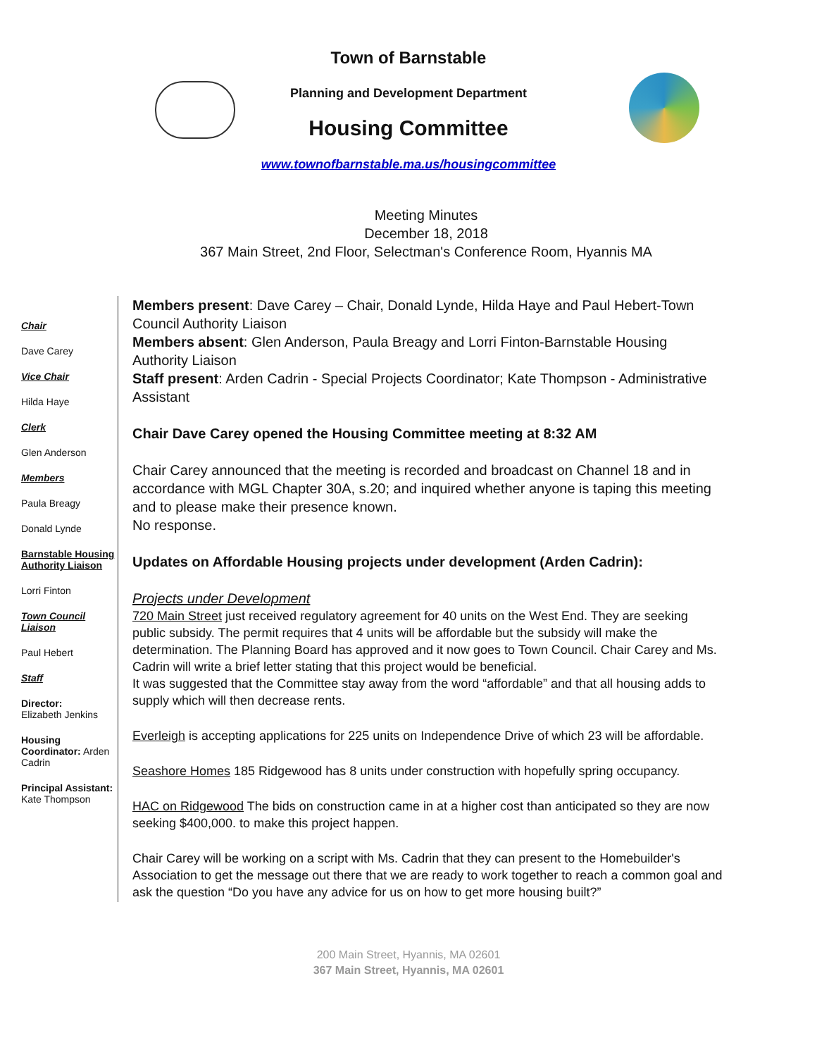Town of Barnstable
Planning and Development Department
Housing Committee
www.townofbarnstable.ma.us/housingcommittee
Meeting Minutes
December 18, 2018
367 Main Street, 2nd Floor, Selectman's Conference Room, Hyannis MA
Chair
Dave Carey
Vice Chair
Hilda Haye
Clerk
Glen Anderson
Members
Paula Breagy
Donald Lynde
Barnstable Housing Authority Liaison
Lorri Finton
Town Council Liaison
Paul Hebert
Staff
Director:
Elizabeth Jenkins
Housing Coordinator: Arden Cadrin
Principal Assistant:
Kate Thompson
Members present: Dave Carey – Chair, Donald Lynde, Hilda Haye and Paul Hebert-Town Council Authority Liaison
Members absent: Glen Anderson, Paula Breagy and Lorri Finton-Barnstable Housing Authority Liaison
Staff present: Arden Cadrin - Special Projects Coordinator; Kate Thompson - Administrative Assistant
Chair Dave Carey opened the Housing Committee meeting at 8:32 AM
Chair Carey announced that the meeting is recorded and broadcast on Channel 18 and in accordance with MGL Chapter 30A, s.20; and inquired whether anyone is taping this meeting and to please make their presence known.
No response.
Updates on Affordable Housing projects under development (Arden Cadrin):
Projects under Development
720 Main Street just received regulatory agreement for 40 units on the West End. They are seeking public subsidy. The permit requires that 4 units will be affordable but the subsidy will make the determination. The Planning Board has approved and it now goes to Town Council. Chair Carey and Ms. Cadrin will write a brief letter stating that this project would be beneficial.
It was suggested that the Committee stay away from the word “affordable” and that all housing adds to supply which will then decrease rents.
Everleigh is accepting applications for 225 units on Independence Drive of which 23 will be affordable.
Seashore Homes 185 Ridgewood has 8 units under construction with hopefully spring occupancy.
HAC on Ridgewood The bids on construction came in at a higher cost than anticipated so they are now seeking $400,000. to make this project happen.
Chair Carey will be working on a script with Ms. Cadrin that they can present to the Homebuilder's Association to get the message out there that we are ready to work together to reach a common goal and ask the question “Do you have any advice for us on how to get more housing built?”
200 Main Street, Hyannis, MA 02601
367 Main Street, Hyannis, MA 02601